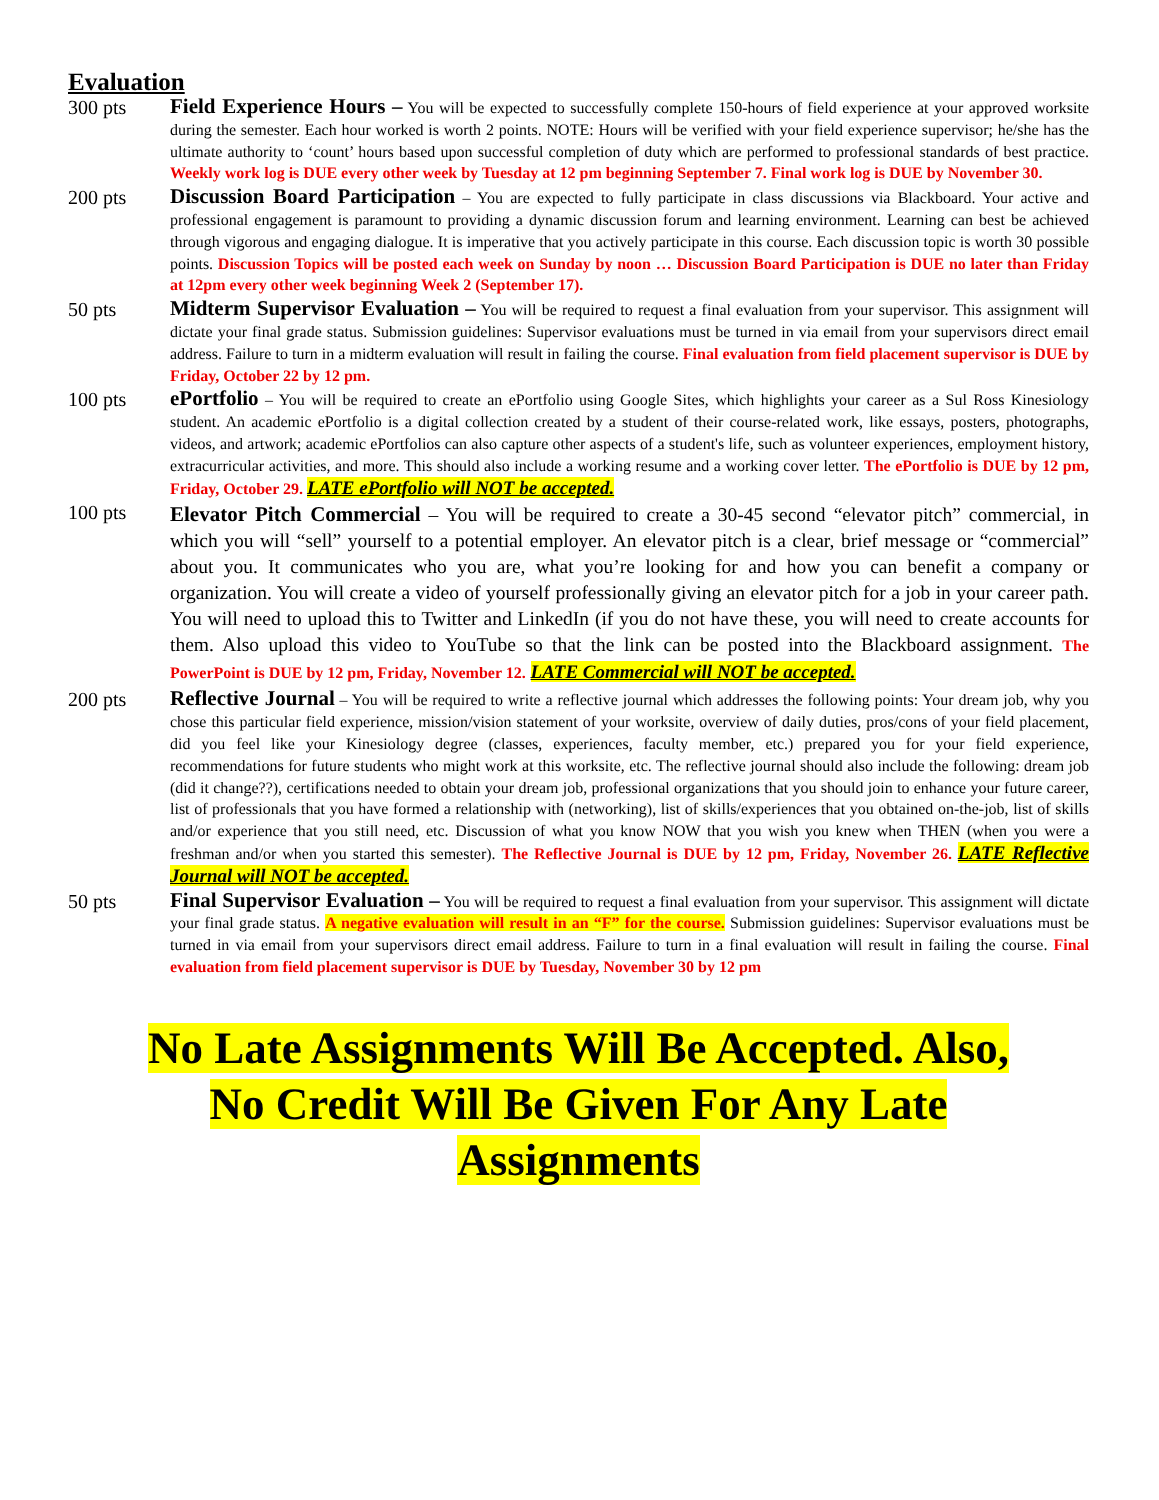Evaluation
300 pts
Field Experience Hours – You will be expected to successfully complete 150-hours of field experience at your approved worksite during the semester. Each hour worked is worth 2 points. NOTE: Hours will be verified with your field experience supervisor; he/she has the ultimate authority to ‘count’ hours based upon successful completion of duty which are performed to professional standards of best practice. Weekly work log is DUE every other week by Tuesday at 12 pm beginning September 7. Final work log is DUE by November 30.
200 pts
Discussion Board Participation – You are expected to fully participate in class discussions via Blackboard. Your active and professional engagement is paramount to providing a dynamic discussion forum and learning environment. Learning can best be achieved through vigorous and engaging dialogue. It is imperative that you actively participate in this course. Each discussion topic is worth 30 possible points. Discussion Topics will be posted each week on Sunday by noon … Discussion Board Participation is DUE no later than Friday at 12pm every other week beginning Week 2 (September 17).
50 pts
Midterm Supervisor Evaluation – You will be required to request a final evaluation from your supervisor. This assignment will dictate your final grade status. Submission guidelines: Supervisor evaluations must be turned in via email from your supervisors direct email address. Failure to turn in a midterm evaluation will result in failing the course. Final evaluation from field placement supervisor is DUE by Friday, October 22 by 12 pm.
100 pts
ePortfolio – You will be required to create an ePortfolio using Google Sites, which highlights your career as a Sul Ross Kinesiology student. An academic ePortfolio is a digital collection created by a student of their course-related work, like essays, posters, photographs, videos, and artwork; academic ePortfolios can also capture other aspects of a student's life, such as volunteer experiences, employment history, extracurricular activities, and more. This should also include a working resume and a working cover letter. The ePortfolio is DUE by 12 pm, Friday, October 29. LATE ePortfolio will NOT be accepted.
100 pts
Elevator Pitch Commercial – You will be required to create a 30-45 second “elevator pitch” commercial, in which you will “sell” yourself to a potential employer. An elevator pitch is a clear, brief message or “commercial” about you. It communicates who you are, what you’re looking for and how you can benefit a company or organization. You will create a video of yourself professionally giving an elevator pitch for a job in your career path. You will need to upload this to Twitter and LinkedIn (if you do not have these, you will need to create accounts for them. Also upload this video to YouTube so that the link can be posted into the Blackboard assignment. The PowerPoint is DUE by 12 pm, Friday, November 12. LATE Commercial will NOT be accepted.
200 pts
Reflective Journal – You will be required to write a reflective journal which addresses the following points: Your dream job, why you chose this particular field experience, mission/vision statement of your worksite, overview of daily duties, pros/cons of your field placement, did you feel like your Kinesiology degree (classes, experiences, faculty member, etc.) prepared you for your field experience, recommendations for future students who might work at this worksite, etc. The reflective journal should also include the following: dream job (did it change??), certifications needed to obtain your dream job, professional organizations that you should join to enhance your future career, list of professionals that you have formed a relationship with (networking), list of skills/experiences that you obtained on-the-job, list of skills and/or experience that you still need, etc. Discussion of what you know NOW that you wish you knew when THEN (when you were a freshman and/or when you started this semester). The Reflective Journal is DUE by 12 pm, Friday, November 26. LATE Reflective Journal will NOT be accepted.
50 pts
Final Supervisor Evaluation – You will be required to request a final evaluation from your supervisor. This assignment will dictate your final grade status. A negative evaluation will result in an “F” for the course. Submission guidelines: Supervisor evaluations must be turned in via email from your supervisors direct email address. Failure to turn in a final evaluation will result in failing the course. Final evaluation from field placement supervisor is DUE by Tuesday, November 30 by 12 pm
No Late Assignments Will Be Accepted. Also,
No Credit Will Be Given For Any Late
Assignments